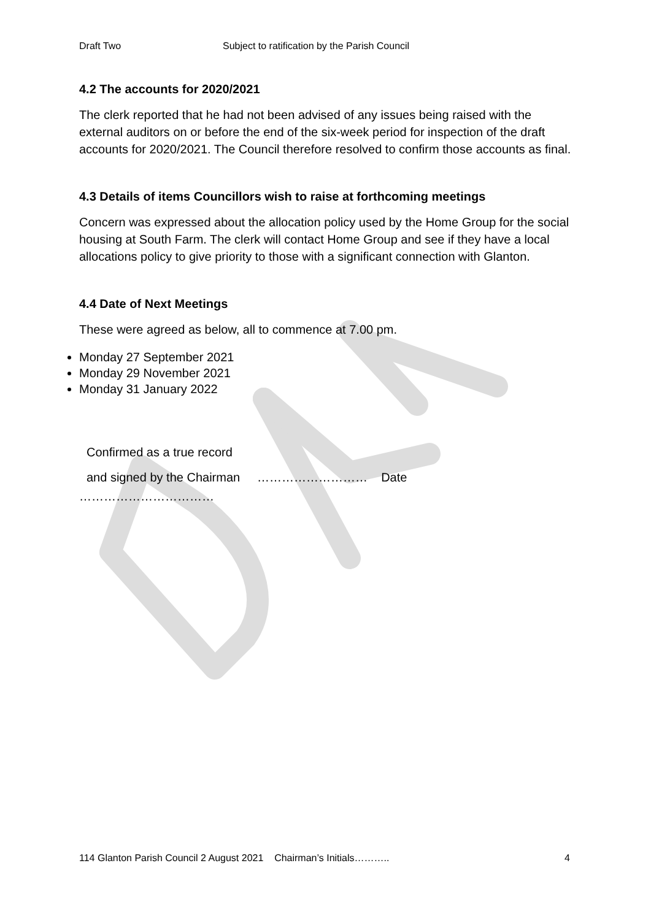Draft Two Subject to ratification by the Parish Council
4.2 The accounts for 2020/2021
The clerk reported that he had not been advised of any issues being raised with the external auditors on or before the end of the six-week period for inspection of the draft accounts for 2020/2021. The Council therefore resolved to confirm those accounts as final.
4.3 Details of items Councillors wish to raise at forthcoming meetings
Concern was expressed about the allocation policy used by the Home Group for the social housing at South Farm. The clerk will contact Home Group and see if they have a local allocations policy to give priority to those with a significant connection with Glanton.
4.4 Date of Next Meetings
These were agreed as below, all to commence at 7.00 pm.
Monday 27 September 2021
Monday 29 November 2021
Monday 31 January 2022
Confirmed as a true record
and signed by the Chairman ……………………… Date
……………………………
114 Glanton Parish Council 2 August 2021 Chairman’s Initials……….. 4